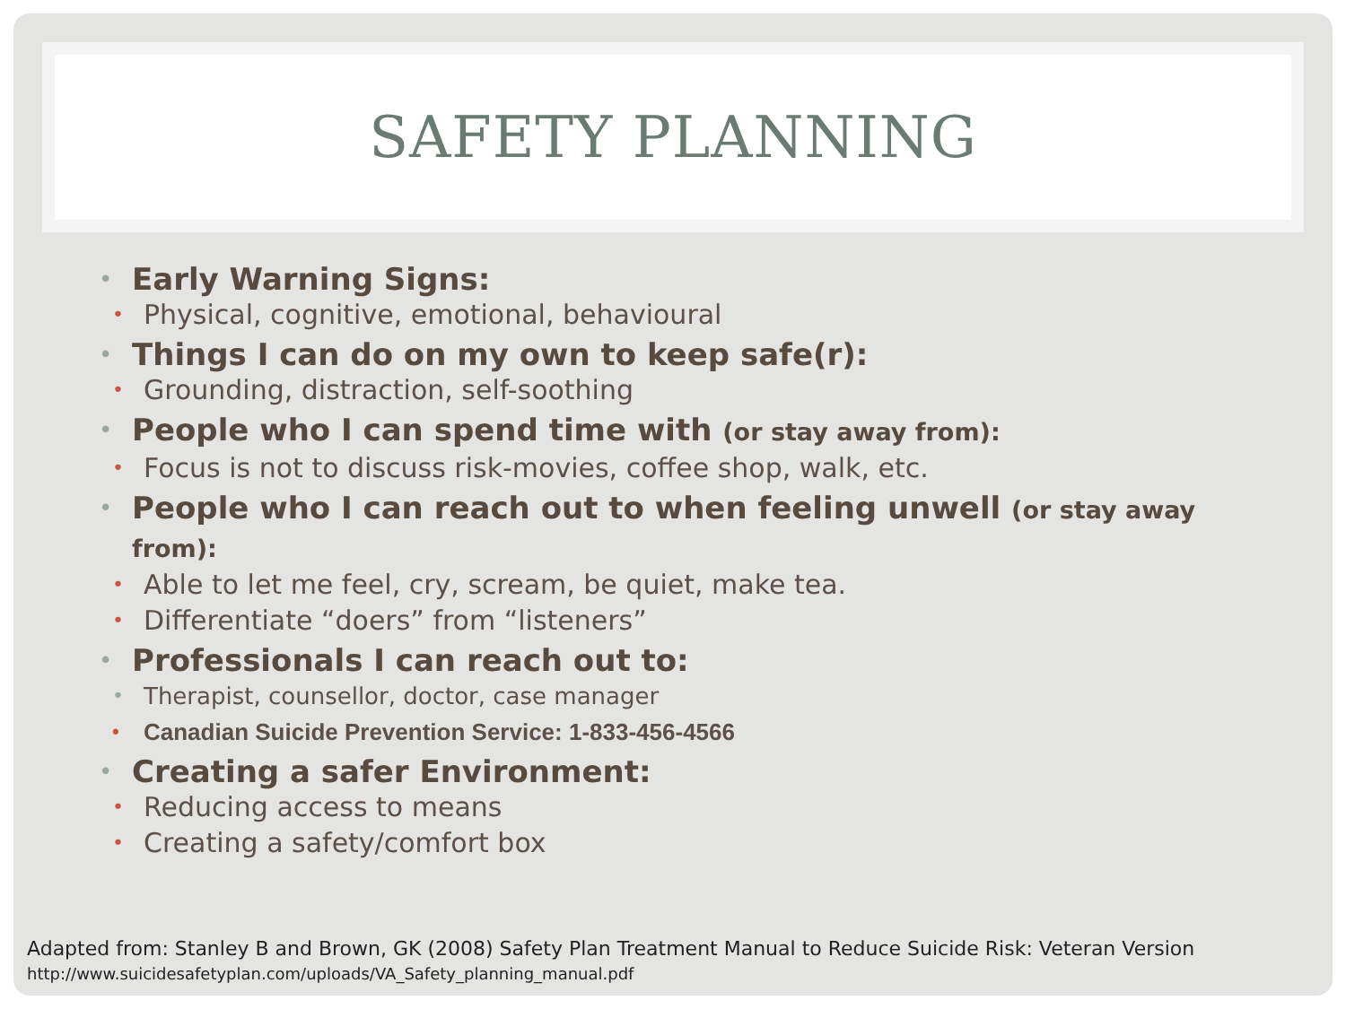SAFETY PLANNING
• Early Warning Signs:
• Physical, cognitive, emotional, behavioural
• Things I can do on my own to keep safe(r):
• Grounding, distraction, self-soothing
• People who I can spend time with (or stay away from):
• Focus is not to discuss risk-movies, coffee shop, walk, etc.
• People who I can reach out to when feeling unwell (or stay away from):
• Able to let me feel, cry, scream, be quiet, make tea.
• Differentiate “doers” from “listeners”
• Professionals I can reach out to:
• Therapist, counsellor, doctor, case manager
• Canadian Suicide Prevention Service: 1-833-456-4566
• Creating a safer Environment:
• Reducing access to means
• Creating a safety/comfort box
Adapted from: Stanley B and Brown, GK (2008) Safety Plan Treatment Manual to Reduce Suicide Risk: Veteran Version
http://www.suicidesafetyplan.com/uploads/VA_Safety_planning_manual.pdf